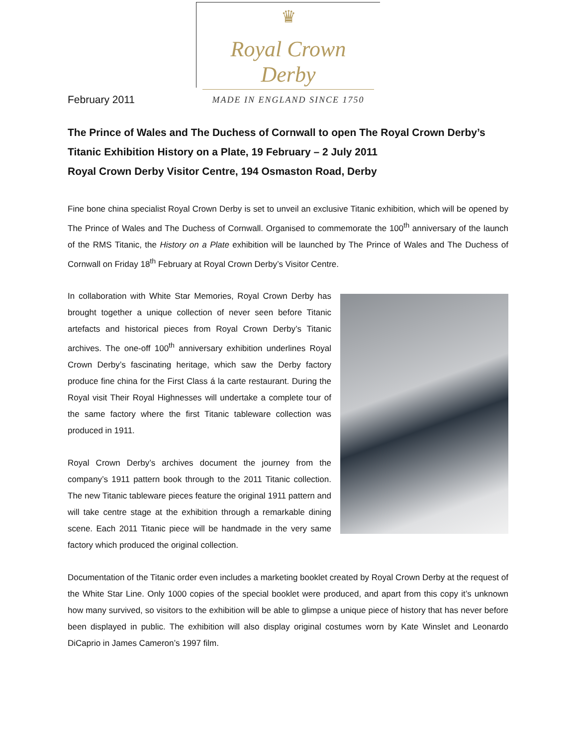♛
Royal Crown Derby
MADE IN ENGLAND SINCE 1750
February 2011
The Prince of Wales and The Duchess of Cornwall to open The Royal Crown Derby’s Titanic Exhibition History on a Plate, 19 February – 2 July 2011
Royal Crown Derby Visitor Centre, 194 Osmaston Road, Derby
Fine bone china specialist Royal Crown Derby is set to unveil an exclusive Titanic exhibition, which will be opened by The Prince of Wales and The Duchess of Cornwall. Organised to commemorate the 100<sup>th</sup> anniversary of the launch of the RMS Titanic, the History on a Plate exhibition will be launched by The Prince of Wales and The Duchess of Cornwall on Friday 18<sup>th</sup> February at Royal Crown Derby’s Visitor Centre.
In collaboration with White Star Memories, Royal Crown Derby has brought together a unique collection of never seen before Titanic artefacts and historical pieces from Royal Crown Derby’s Titanic archives. The one-off 100<sup>th</sup> anniversary exhibition underlines Royal Crown Derby’s fascinating heritage, which saw the Derby factory produce fine china for the First Class á la carte restaurant. During the Royal visit Their Royal Highnesses will undertake a complete tour of the same factory where the first Titanic tableware collection was produced in 1911.
Royal Crown Derby’s archives document the journey from the company’s 1911 pattern book through to the 2011 Titanic collection. The new Titanic tableware pieces feature the original 1911 pattern and will take centre stage at the exhibition through a remarkable dining scene. Each 2011 Titanic piece will be handmade in the very same factory which produced the original collection.
Documentation of the Titanic order even includes a marketing booklet created by Royal Crown Derby at the request of the White Star Line. Only 1000 copies of the special booklet were produced, and apart from this copy it’s unknown how many survived, so visitors to the exhibition will be able to glimpse a unique piece of history that has never before been displayed in public. The exhibition will also display original costumes worn by Kate Winslet and Leonardo DiCaprio in James Cameron’s 1997 film.